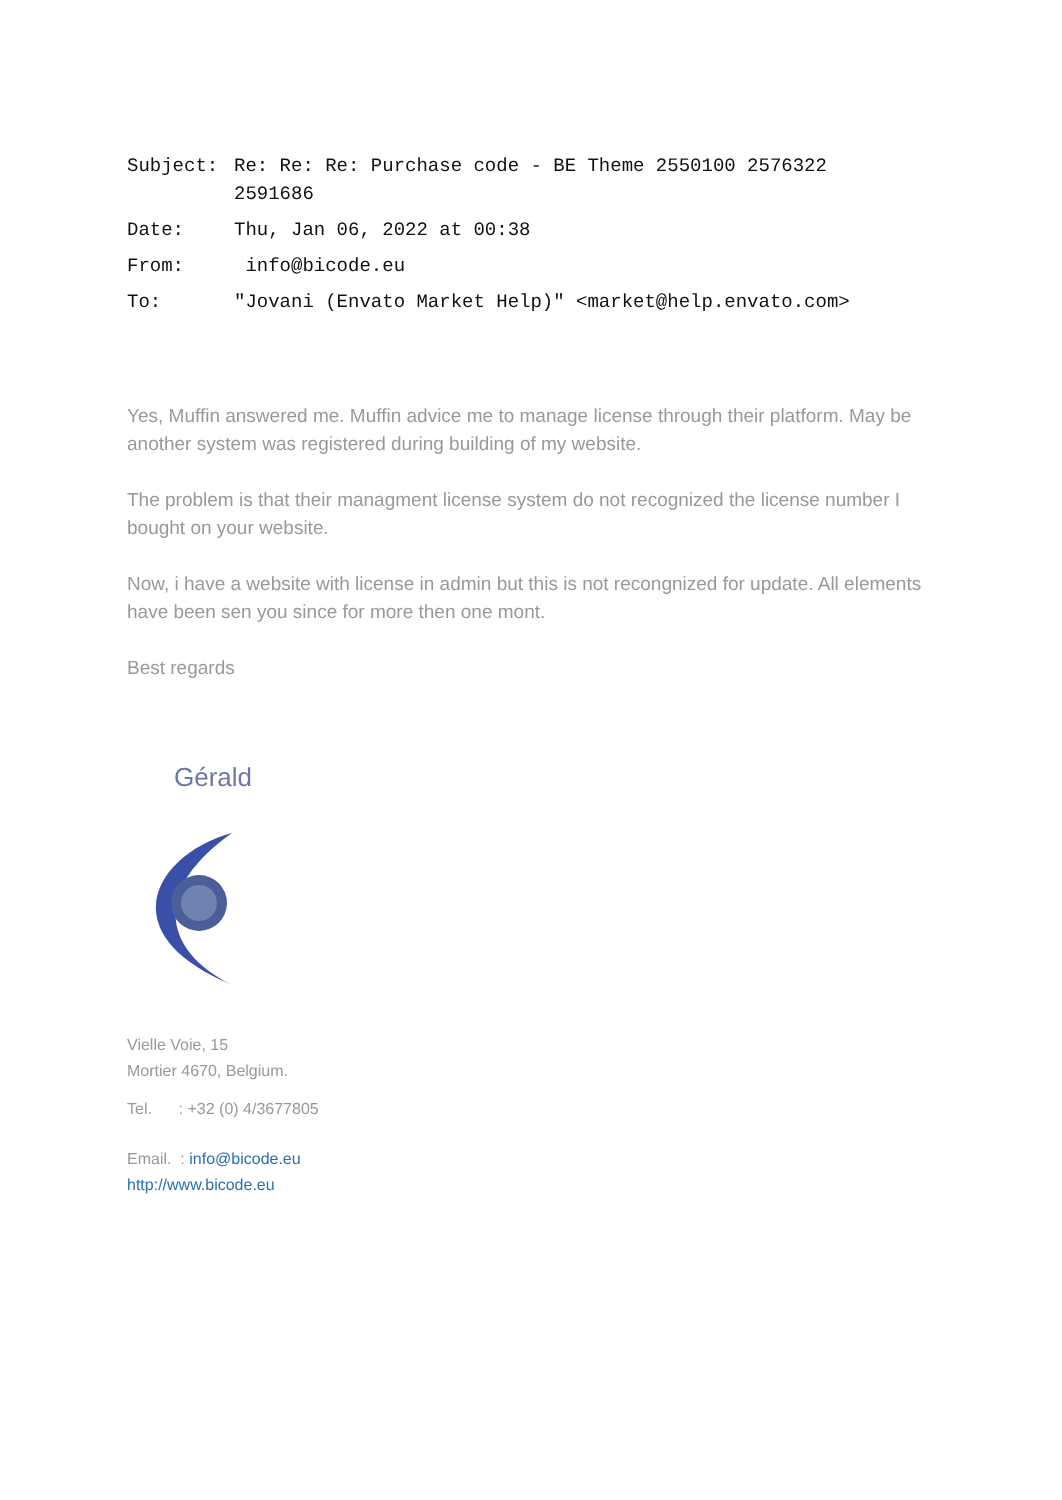| Subject: | Re: Re: Re: Purchase code - BE Theme 2550100 2576322 2591686 |
| Date: | Thu, Jan 06, 2022 at 00:38 |
| From: | info@bicode.eu |
| To: | "Jovani (Envato Market Help)" <market@help.envato.com> |
Yes, Muffin answered me. Muffin advice me to manage license through their platform. May be another system was registered during building of my website.
The problem is that their managment license system do not recognized the license number I bought on your website.
Now, i have a website with license in admin but this is not recongnized for update. All elements have been sen you since for more then one mont.
Best regards
Gérald
Vielle Voie, 15
Mortier 4670, Belgium.
Tel. : +32 (0) 4/3677805
Email. : info@bicode.eu
http://www.bicode.eu